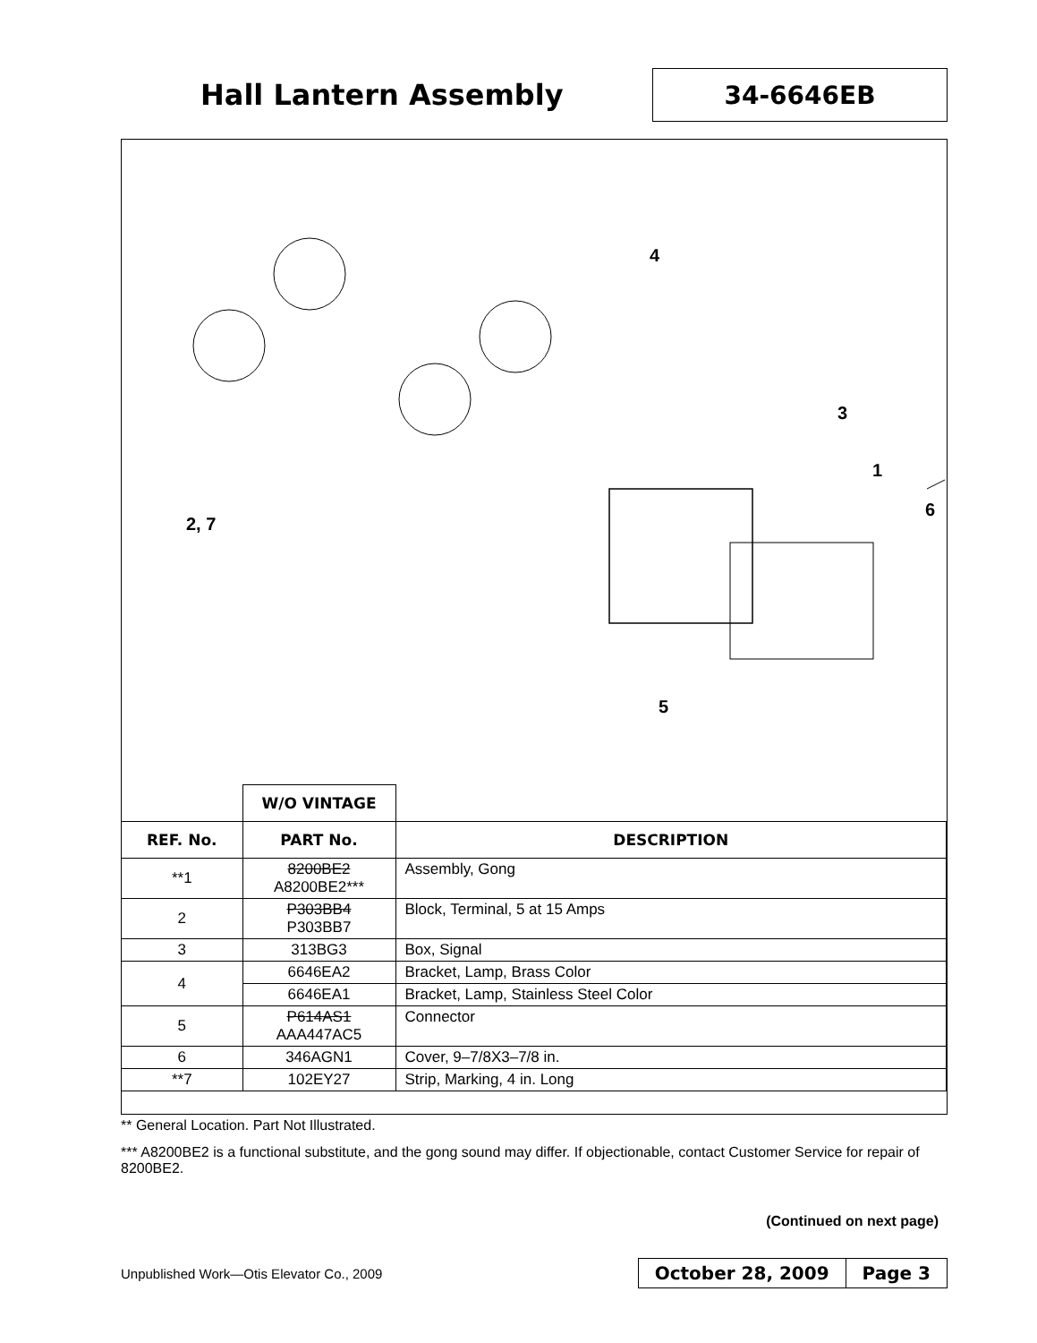Hall Lantern Assembly
34-6646EB
4
3
1
6
2, 7
5
| | W/O VINTAGE | |
| REF. No. | PART No. | DESCRIPTION |
| **1 | 8200BE2 A8200BE2*** | Assembly, Gong |
| 2 | P303BB4 P303BB7 | Block, Terminal, 5 at 15 Amps |
| 3 | 313BG3 | Box, Signal |
| 4 | 6646EA2 | Bracket, Lamp, Brass Color |
| | 6646EA1 | Bracket, Lamp, Stainless Steel Color |
| 5 | P614AS1 AAA447AC5 | Connector |
| 6 | 346AGN1 | Cover, 9–7/8X3–7/8 in. |
| **7 | 102EY27 | Strip, Marking, 4 in. Long |
** General Location. Part Not Illustrated.
*** A8200BE2 is a functional substitute, and the gong sound may differ. If objectionable, contact Customer Service for repair of 8200BE2.
(Continued on next page)
Unpublished Work—Otis Elevator Co., 2009
October 28, 2009 Page 3